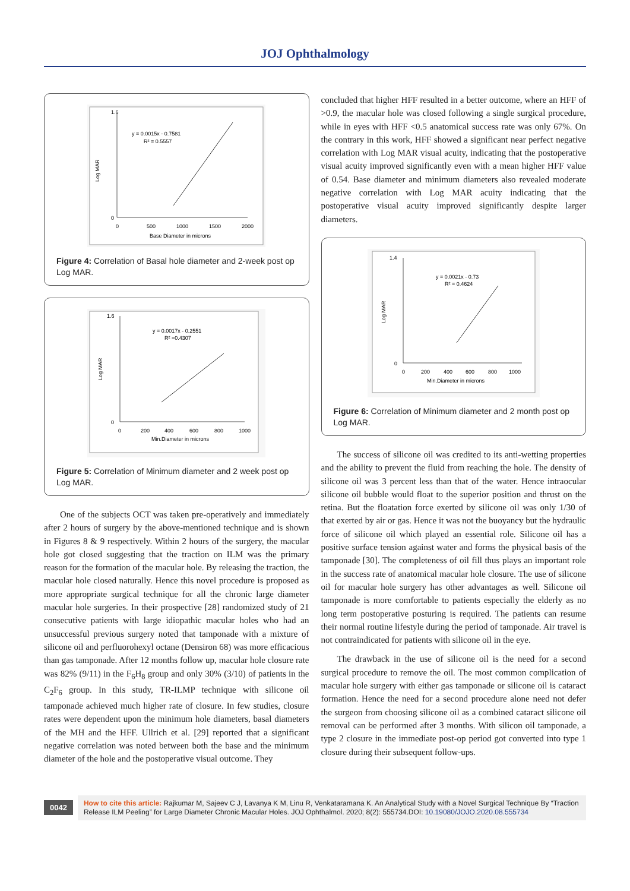JOJ Ophthalmology
y = 0.0015x - 0.7581
R² = 0.5557
Log MAR
1.6
0
0
500
1000
1500
2000
Base Diameter in microns
Figure 4: Correlation of Basal hole diameter and 2-week post op Log MAR.
y = 0.0017x - 0.2551
R² =0.4307
Log MAR
1.6
0
0
200
400
600
800
1000
Min.Diameter in microns
Figure 5: Correlation of Minimum diameter and 2 week post op Log MAR.
One of the subjects OCT was taken pre-operatively and immediately after 2 hours of surgery by the above-mentioned technique and is shown in Figures 8 & 9 respectively. Within 2 hours of the surgery, the macular hole got closed suggesting that the traction on ILM was the primary reason for the formation of the macular hole. By releasing the traction, the macular hole closed naturally. Hence this novel procedure is proposed as more appropriate surgical technique for all the chronic large diameter macular hole surgeries. In their prospective [28] randomized study of 21 consecutive patients with large idiopathic macular holes who had an unsuccessful previous surgery noted that tamponade with a mixture of silicone oil and perfluorohexyl octane (Densiron 68) was more efficacious than gas tamponade. After 12 months follow up, macular hole closure rate was 82% (9/11) in the F<sub>6</sub>H<sub>8</sub> group and only 30% (3/10) of patients in the C<sub>2</sub>F<sub>6</sub> group. In this study, TR-ILMP technique with silicone oil tamponade achieved much higher rate of closure. In few studies, closure rates were dependent upon the minimum hole diameters, basal diameters of the MH and the HFF. Ullrich et al. [29] reported that a significant negative correlation was noted between both the base and the minimum diameter of the hole and the postoperative visual outcome. They
concluded that higher HFF resulted in a better outcome, where an HFF of >0.9, the macular hole was closed following a single surgical procedure, while in eyes with HFF <0.5 anatomical success rate was only 67%. On the contrary in this work, HFF showed a significant near perfect negative correlation with Log MAR visual acuity, indicating that the postoperative visual acuity improved significantly even with a mean higher HFF value of 0.54. Base diameter and minimum diameters also revealed moderate negative correlation with Log MAR acuity indicating that the postoperative visual acuity improved significantly despite larger diameters.
y = 0.0021x - 0.73
R² = 0.4624
Log MAR
1.4
0
0
200
400
600
800
1000
Min.Diameter in microns
Figure 6: Correlation of Minimum diameter and 2 month post op Log MAR.
The success of silicone oil was credited to its anti-wetting properties and the ability to prevent the fluid from reaching the hole. The density of silicone oil was 3 percent less than that of the water. Hence intraocular silicone oil bubble would float to the superior position and thrust on the retina. But the floatation force exerted by silicone oil was only 1/30 of that exerted by air or gas. Hence it was not the buoyancy but the hydraulic force of silicone oil which played an essential role. Silicone oil has a positive surface tension against water and forms the physical basis of the tamponade [30]. The completeness of oil fill thus plays an important role in the success rate of anatomical macular hole closure. The use of silicone oil for macular hole surgery has other advantages as well. Silicone oil tamponade is more comfortable to patients especially the elderly as no long term postoperative posturing is required. The patients can resume their normal routine lifestyle during the period of tamponade. Air travel is not contraindicated for patients with silicone oil in the eye.
The drawback in the use of silicone oil is the need for a second surgical procedure to remove the oil. The most common complication of macular hole surgery with either gas tamponade or silicone oil is cataract formation. Hence the need for a second procedure alone need not defer the surgeon from choosing silicone oil as a combined cataract silicone oil removal can be performed after 3 months. With silicon oil tamponade, a type 2 closure in the immediate post-op period got converted into type 1 closure during their subsequent follow-ups.
0042
How to cite this article: Rajkumar M, Sajeev C J, Lavanya K M, Linu R, Venkataramana K. An Analytical Study with a Novel Surgical Technique By “Traction Release ILM Peeling” for Large Diameter Chronic Macular Holes. JOJ Ophthalmol. 2020; 8(2): 555734.DOI: 10.19080/JOJO.2020.08.555734